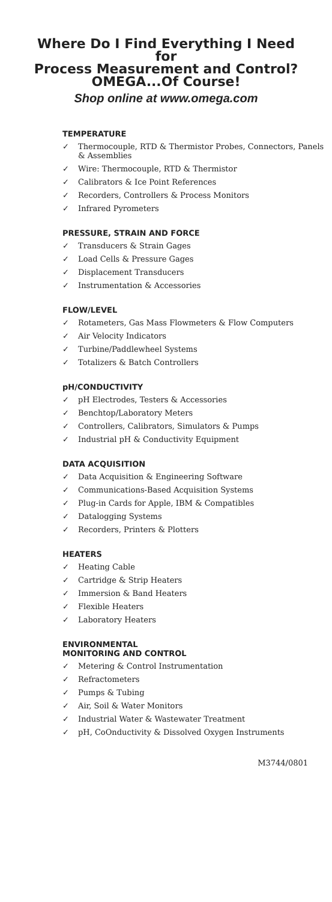Where Do I Find Everything I Need
for
Process Measurement and Control?
OMEGA...Of Course!
Shop online at www.omega.com
TEMPERATURE
✓ Thermocouple, RTD & Thermistor Probes, Connectors, Panels & Assemblies
✓ Wire: Thermocouple, RTD & Thermistor
✓ Calibrators & Ice Point References
✓ Recorders, Controllers & Process Monitors
✓ Infrared Pyrometers
PRESSURE, STRAIN AND FORCE
✓ Transducers & Strain Gages
✓ Load Cells & Pressure Gages
✓ Displacement Transducers
✓ Instrumentation & Accessories
FLOW/LEVEL
✓ Rotameters, Gas Mass Flowmeters & Flow Computers
✓ Air Velocity Indicators
✓ Turbine/Paddlewheel Systems
✓ Totalizers & Batch Controllers
pH/CONDUCTIVITY
✓ pH Electrodes, Testers & Accessories
✓ Benchtop/Laboratory Meters
✓ Controllers, Calibrators, Simulators & Pumps
✓ Industrial pH & Conductivity Equipment
DATA ACQUISITION
✓ Data Acquisition & Engineering Software
✓ Communications-Based Acquisition Systems
✓ Plug-in Cards for Apple, IBM & Compatibles
✓ Datalogging Systems
✓ Recorders, Printers & Plotters
HEATERS
✓ Heating Cable
✓ Cartridge & Strip Heaters
✓ Immersion & Band Heaters
✓ Flexible Heaters
✓ Laboratory Heaters
ENVIRONMENTAL
MONITORING AND CONTROL
✓ Metering & Control Instrumentation
✓ Refractometers
✓ Pumps & Tubing
✓ Air, Soil & Water Monitors
✓ Industrial Water & Wastewater Treatment
✓ pH, CoOnductivity & Dissolved Oxygen Instruments
M3744/0801